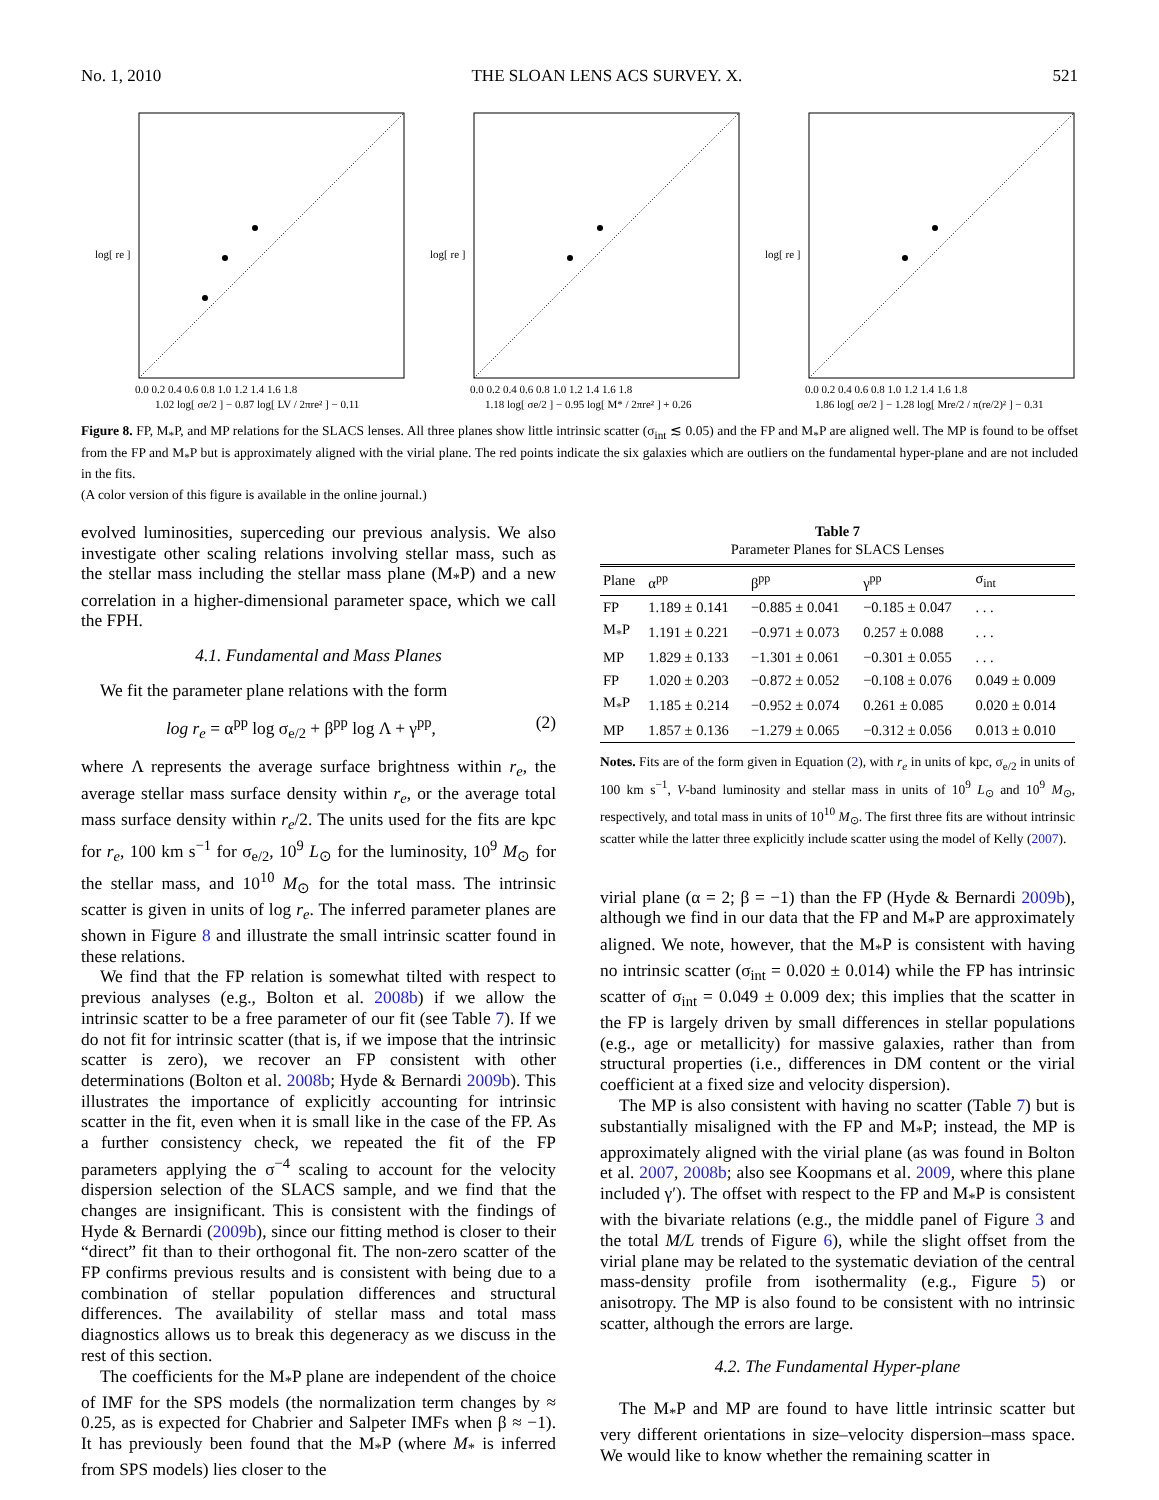No. 1, 2010 THE SLOAN LENS ACS SURVEY. X. 521
0.0 0.2 0.4 0.6 0.8 1.0 1.2 1.4 1.6 1.8
1.02 log[ σe/2 ] − 0.87 log[ LV / 2πre² ] − 0.11
log[ re ]
0.0 0.2 0.4 0.6 0.8 1.0 1.2 1.4 1.6 1.8
1.18 log[ σe/2 ] − 0.95 log[ M* / 2πre² ] + 0.26
log[ re ]
0.0 0.2 0.4 0.6 0.8 1.0 1.2 1.4 1.6 1.8
1.86 log[ σe/2 ] − 1.28 log[ Mre/2 / π(re/2)² ] − 0.31
log[ re ]
Figure 8. FP, M<sub>*</sub>P, and MP relations for the SLACS lenses. All three planes show little intrinsic scatter (σ<sub>int</sub> ≲ 0.05) and the FP and M<sub>*</sub>P are aligned well. The MP is found to be offset from the FP and M<sub>*</sub>P but is approximately aligned with the virial plane. The red points indicate the six galaxies which are outliers on the fundamental hyper-plane and are not included in the fits.
(A color version of this figure is available in the online journal.)
evolved luminosities, superceding our previous analysis. We also investigate other scaling relations involving stellar mass, such as the stellar mass including the stellar mass plane (M<sub>*</sub>P) and a new correlation in a higher-dimensional parameter space, which we call the FPH.
4.1. Fundamental and Mass Planes
We fit the parameter plane relations with the form
log r<sub>e</sub> = α<sup>pp</sup> log σ<sub>e/2</sub> + β<sup>pp</sup> log Λ + γ<sup>pp</sup>, (2)
where Λ represents the average surface brightness within r<sub>e</sub>, the average stellar mass surface density within r<sub>e</sub>, or the average total mass surface density within r<sub>e</sub>/2. The units used for the fits are kpc for r<sub>e</sub>, 100 km s<sup>−1</sup> for σ<sub>e/2</sub>, 10<sup>9</sup> L<sub>⊙</sub> for the luminosity, 10<sup>9</sup> M<sub>⊙</sub> for the stellar mass, and 10<sup>10</sup> M<sub>⊙</sub> for the total mass. The intrinsic scatter is given in units of log r<sub>e</sub>. The inferred parameter planes are shown in Figure 8 and illustrate the small intrinsic scatter found in these relations.
We find that the FP relation is somewhat tilted with respect to previous analyses (e.g., Bolton et al. 2008b) if we allow the intrinsic scatter to be a free parameter of our fit (see Table 7). If we do not fit for intrinsic scatter (that is, if we impose that the intrinsic scatter is zero), we recover an FP consistent with other determinations (Bolton et al. 2008b; Hyde & Bernardi 2009b). This illustrates the importance of explicitly accounting for intrinsic scatter in the fit, even when it is small like in the case of the FP. As a further consistency check, we repeated the fit of the FP parameters applying the σ<sup>−4</sup> scaling to account for the velocity dispersion selection of the SLACS sample, and we find that the changes are insignificant. This is consistent with the findings of Hyde & Bernardi (2009b), since our fitting method is closer to their “direct” fit than to their orthogonal fit. The non-zero scatter of the FP confirms previous results and is consistent with being due to a combination of stellar population differences and structural differences. The availability of stellar mass and total mass diagnostics allows us to break this degeneracy as we discuss in the rest of this section.
The coefficients for the M<sub>*</sub>P plane are independent of the choice of IMF for the SPS models (the normalization term changes by ≈ 0.25, as is expected for Chabrier and Salpeter IMFs when β ≈ −1). It has previously been found that the M<sub>*</sub>P (where M<sub>*</sub> is inferred from SPS models) lies closer to the
Table 7
Parameter Planes for SLACS Lenses
| Plane | α<sup>pp</sup> | β<sup>pp</sup> | γ<sup>pp</sup> | σ<sub>int</sub> |
| --- | --- | --- | --- | --- |
| FP | 1.189 ± 0.141 | −0.885 ± 0.041 | −0.185 ± 0.047 | . . . |
| M<sub>*</sub>P | 1.191 ± 0.221 | −0.971 ± 0.073 | 0.257 ± 0.088 | . . . |
| MP | 1.829 ± 0.133 | −1.301 ± 0.061 | −0.301 ± 0.055 | . . . |
| FP | 1.020 ± 0.203 | −0.872 ± 0.052 | −0.108 ± 0.076 | 0.049 ± 0.009 |
| M<sub>*</sub>P | 1.185 ± 0.214 | −0.952 ± 0.074 | 0.261 ± 0.085 | 0.020 ± 0.014 |
| MP | 1.857 ± 0.136 | −1.279 ± 0.065 | −0.312 ± 0.056 | 0.013 ± 0.010 |
Notes. Fits are of the form given in Equation (2), with r<sub>e</sub> in units of kpc, σ<sub>e/2</sub> in units of 100 km s<sup>−1</sup>, V-band luminosity and stellar mass in units of 10<sup>9</sup> L<sub>⊙</sub> and 10<sup>9</sup> M<sub>⊙</sub>, respectively, and total mass in units of 10<sup>10</sup> M<sub>⊙</sub>. The first three fits are without intrinsic scatter while the latter three explicitly include scatter using the model of Kelly (2007).
virial plane (α = 2; β = −1) than the FP (Hyde & Bernardi 2009b), although we find in our data that the FP and M<sub>*</sub>P are approximately aligned. We note, however, that the M<sub>*</sub>P is consistent with having no intrinsic scatter (σ<sub>int</sub> = 0.020 ± 0.014) while the FP has intrinsic scatter of σ<sub>int</sub> = 0.049 ± 0.009 dex; this implies that the scatter in the FP is largely driven by small differences in stellar populations (e.g., age or metallicity) for massive galaxies, rather than from structural properties (i.e., differences in DM content or the virial coefficient at a fixed size and velocity dispersion).
The MP is also consistent with having no scatter (Table 7) but is substantially misaligned with the FP and M<sub>*</sub>P; instead, the MP is approximately aligned with the virial plane (as was found in Bolton et al. 2007, 2008b; also see Koopmans et al. 2009, where this plane included γ′). The offset with respect to the FP and M<sub>*</sub>P is consistent with the bivariate relations (e.g., the middle panel of Figure 3 and the total M/L trends of Figure 6), while the slight offset from the virial plane may be related to the systematic deviation of the central mass-density profile from isothermality (e.g., Figure 5) or anisotropy. The MP is also found to be consistent with no intrinsic scatter, although the errors are large.
4.2. The Fundamental Hyper-plane
The M<sub>*</sub>P and MP are found to have little intrinsic scatter but very different orientations in size–velocity dispersion–mass space. We would like to know whether the remaining scatter in